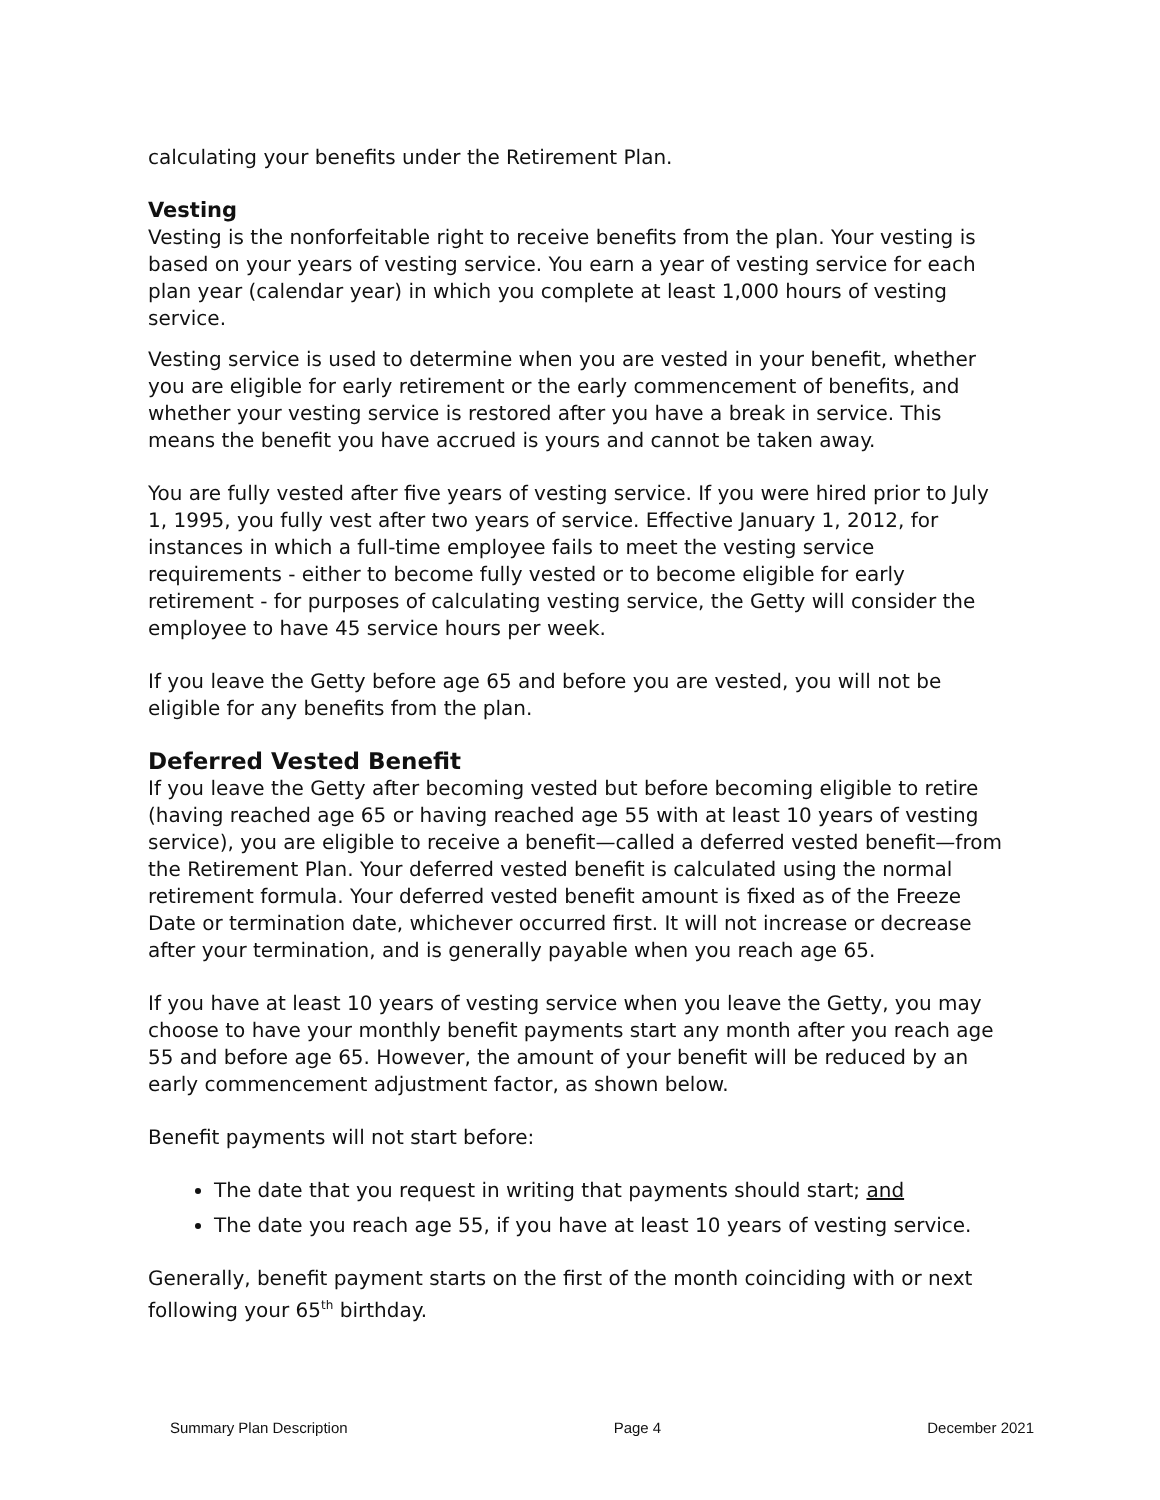calculating your benefits under the Retirement Plan.
Vesting
Vesting is the nonforfeitable right to receive benefits from the plan. Your vesting is based on your years of vesting service. You earn a year of vesting service for each plan year (calendar year) in which you complete at least 1,000 hours of vesting service.
Vesting service is used to determine when you are vested in your benefit, whether you are eligible for early retirement or the early commencement of benefits, and whether your vesting service is restored after you have a break in service. This means the benefit you have accrued is yours and cannot be taken away.
You are fully vested after five years of vesting service. If you were hired prior to July 1, 1995, you fully vest after two years of service. Effective January 1, 2012, for instances in which a full-time employee fails to meet the vesting service requirements - either to become fully vested or to become eligible for early retirement - for purposes of calculating vesting service, the Getty will consider the employee to have 45 service hours per week.
If you leave the Getty before age 65 and before you are vested, you will not be eligible for any benefits from the plan.
Deferred Vested Benefit
If you leave the Getty after becoming vested but before becoming eligible to retire (having reached age 65 or having reached age 55 with at least 10 years of vesting service), you are eligible to receive a benefit—called a deferred vested benefit—from the Retirement Plan. Your deferred vested benefit is calculated using the normal retirement formula. Your deferred vested benefit amount is fixed as of the Freeze Date or termination date, whichever occurred first. It will not increase or decrease after your termination, and is generally payable when you reach age 65.
If you have at least 10 years of vesting service when you leave the Getty, you may choose to have your monthly benefit payments start any month after you reach age 55 and before age 65. However, the amount of your benefit will be reduced by an early commencement adjustment factor, as shown below.
Benefit payments will not start before:
The date that you request in writing that payments should start; and
The date you reach age 55, if you have at least 10 years of vesting service.
Generally, benefit payment starts on the first of the month coinciding with or next following your 65<sup>th</sup> birthday.
Summary Plan Description Page 4 December 2021